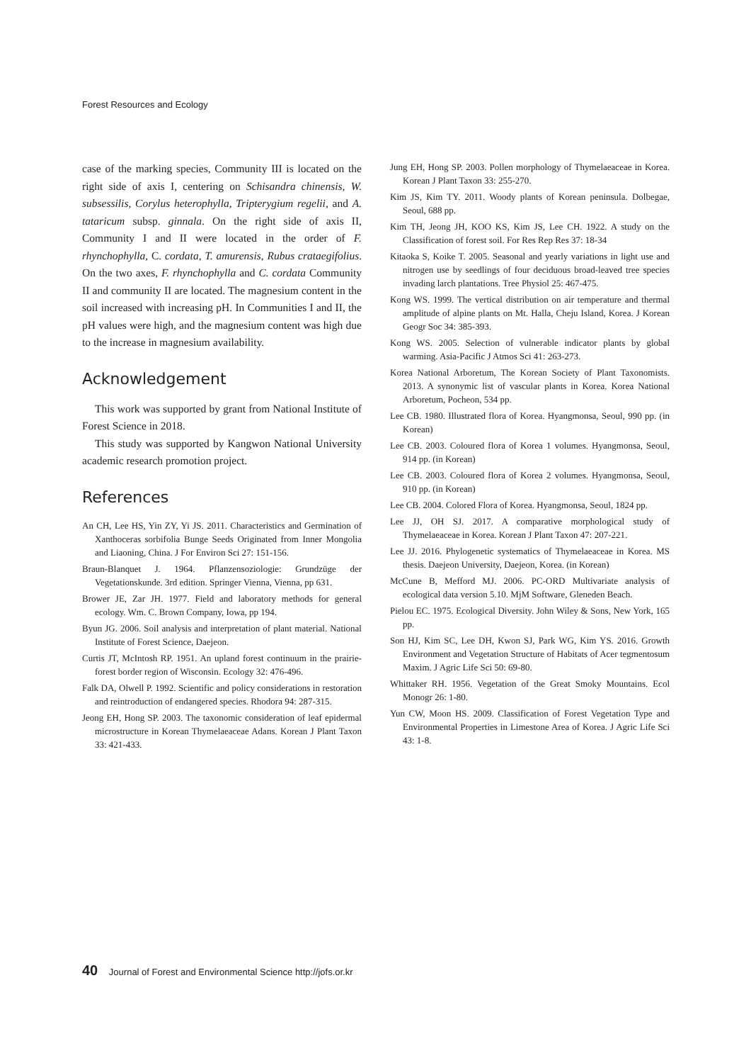Forest Resources and Ecology
case of the marking species, Community III is located on the right side of axis I, centering on Schisandra chinensis, W. subsessilis, Corylus heterophylla, Tripterygium regelii, and A. tataricum subsp. ginnala. On the right side of axis II, Community I and II were located in the order of F. rhynchophylla, C. cordata, T. amurensis, Rubus crataegifolius. On the two axes, F. rhynchophylla and C. cordata Community II and community II are located. The magnesium content in the soil increased with increasing pH. In Communities I and II, the pH values were high, and the magnesium content was high due to the increase in magnesium availability.
Acknowledgement
This work was supported by grant from National Institute of Forest Science in 2018.
This study was supported by Kangwon National University academic research promotion project.
References
An CH, Lee HS, Yin ZY, Yi JS. 2011. Characteristics and Germination of Xanthoceras sorbifolia Bunge Seeds Originated from Inner Mongolia and Liaoning, China. J For Environ Sci 27: 151-156.
Braun-Blanquet J. 1964. Pflanzensoziologie: Grundzüge der Vegetationskunde. 3rd edition. Springer Vienna, Vienna, pp 631.
Brower JE, Zar JH. 1977. Field and laboratory methods for general ecology. Wm. C. Brown Company, Iowa, pp 194.
Byun JG. 2006. Soil analysis and interpretation of plant material. National Institute of Forest Science, Daejeon.
Curtis JT, McIntosh RP. 1951. An upland forest continuum in the prairie-forest border region of Wisconsin. Ecology 32: 476-496.
Falk DA, Olwell P. 1992. Scientific and policy considerations in restoration and reintroduction of endangered species. Rhodora 94: 287-315.
Jeong EH, Hong SP. 2003. The taxonomic consideration of leaf epidermal microstructure in Korean Thymelaeaceae Adans. Korean J Plant Taxon 33: 421-433.
Jung EH, Hong SP. 2003. Pollen morphology of Thymelaeaceae in Korea. Korean J Plant Taxon 33: 255-270.
Kim JS, Kim TY. 2011. Woody plants of Korean peninsula. Dolbegae, Seoul, 688 pp.
Kim TH, Jeong JH, KOO KS, Kim JS, Lee CH. 1922. A study on the Classification of forest soil. For Res Rep Res 37: 18-34
Kitaoka S, Koike T. 2005. Seasonal and yearly variations in light use and nitrogen use by seedlings of four deciduous broad-leaved tree species invading larch plantations. Tree Physiol 25: 467-475.
Kong WS. 1999. The vertical distribution on air temperature and thermal amplitude of alpine plants on Mt. Halla, Cheju Island, Korea. J Korean Geogr Soc 34: 385-393.
Kong WS. 2005. Selection of vulnerable indicator plants by global warming. Asia-Pacific J Atmos Sci 41: 263-273.
Korea National Arboretum, The Korean Society of Plant Taxonomists. 2013. A synonymic list of vascular plants in Korea. Korea National Arboretum, Pocheon, 534 pp.
Lee CB. 1980. Illustrated flora of Korea. Hyangmonsa, Seoul, 990 pp. (in Korean)
Lee CB. 2003. Coloured flora of Korea 1 volumes. Hyangmonsa, Seoul, 914 pp. (in Korean)
Lee CB. 2003. Coloured flora of Korea 2 volumes. Hyangmonsa, Seoul, 910 pp. (in Korean)
Lee CB. 2004. Colored Flora of Korea. Hyangmonsa, Seoul, 1824 pp.
Lee JJ, OH SJ. 2017. A comparative morphological study of Thymelaeaceae in Korea. Korean J Plant Taxon 47: 207-221.
Lee JJ. 2016. Phylogenetic systematics of Thymelaeaceae in Korea. MS thesis. Daejeon University, Daejeon, Korea. (in Korean)
McCune B, Mefford MJ. 2006. PC-ORD Multivariate analysis of ecological data version 5.10. MjM Software, Gleneden Beach.
Pielou EC. 1975. Ecological Diversity. John Wiley & Sons, New York, 165 pp.
Son HJ, Kim SC, Lee DH, Kwon SJ, Park WG, Kim YS. 2016. Growth Environment and Vegetation Structure of Habitats of Acer tegmentosum Maxim. J Agric Life Sci 50: 69-80.
Whittaker RH. 1956. Vegetation of the Great Smoky Mountains. Ecol Monogr 26: 1-80.
Yun CW, Moon HS. 2009. Classification of Forest Vegetation Type and Environmental Properties in Limestone Area of Korea. J Agric Life Sci 43: 1-8.
40 Journal of Forest and Environmental Science http://jofs.or.kr